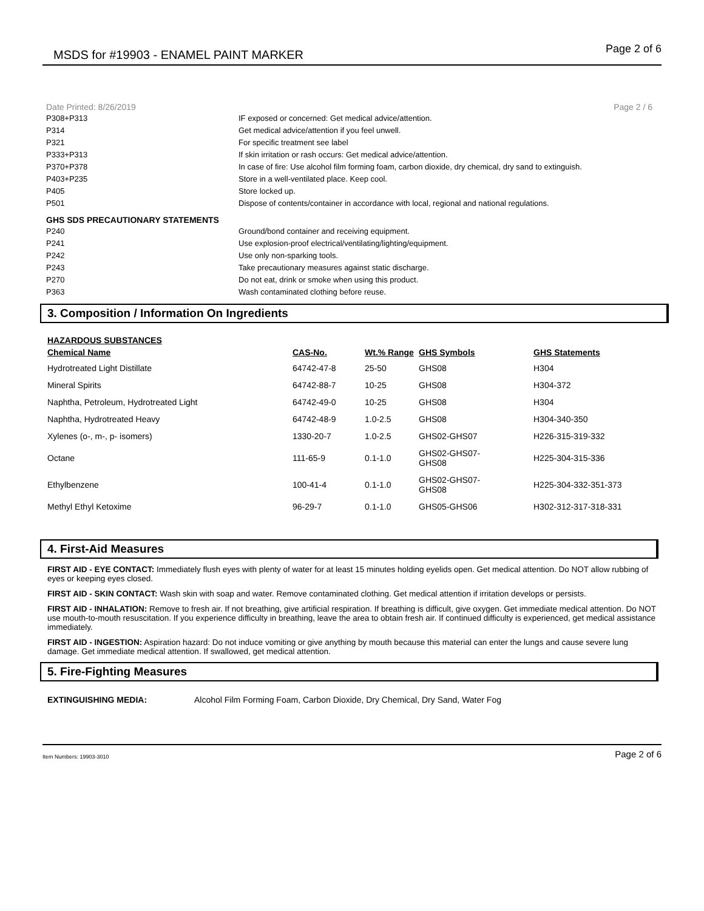MSDS for #19903 - ENAMEL PAINT MARKER Page 2 of 6
Date Printed: 8/26/2019 Page 2 / 6
| P308+P313 | IF exposed or concerned: Get medical advice/attention. |
| P314 | Get medical advice/attention if you feel unwell. |
| P321 | For specific treatment see label |
| P333+P313 | If skin irritation or rash occurs: Get medical advice/attention. |
| P370+P378 | In case of fire: Use alcohol film forming foam, carbon dioxide, dry chemical, dry sand to extinguish. |
| P403+P235 | Store in a well-ventilated place. Keep cool. |
| P405 | Store locked up. |
| P501 | Dispose of contents/container in accordance with local, regional and national regulations. |
GHS SDS PRECAUTIONARY STATEMENTS
| P240 | Ground/bond container and receiving equipment. |
| P241 | Use explosion-proof electrical/ventilating/lighting/equipment. |
| P242 | Use only non-sparking tools. |
| P243 | Take precautionary measures against static discharge. |
| P270 | Do not eat, drink or smoke when using this product. |
| P363 | Wash contaminated clothing before reuse. |
3. Composition / Information On Ingredients
HAZARDOUS SUBSTANCES
| Chemical Name | CAS-No. | Wt.% Range | GHS Symbols | GHS Statements |
| --- | --- | --- | --- | --- |
| Hydrotreated Light Distillate | 64742-47-8 | 25-50 | GHS08 | H304 |
| Mineral Spirits | 64742-88-7 | 10-25 | GHS08 | H304-372 |
| Naphtha, Petroleum, Hydrotreated Light | 64742-49-0 | 10-25 | GHS08 | H304 |
| Naphtha, Hydrotreated Heavy | 64742-48-9 | 1.0-2.5 | GHS08 | H304-340-350 |
| Xylenes (o-, m-, p- isomers) | 1330-20-7 | 1.0-2.5 | GHS02-GHS07 | H226-315-319-332 |
| Octane | 111-65-9 | 0.1-1.0 | GHS02-GHS07- GHS08 | H225-304-315-336 |
| Ethylbenzene | 100-41-4 | 0.1-1.0 | GHS02-GHS07- GHS08 | H225-304-332-351-373 |
| Methyl Ethyl Ketoxime | 96-29-7 | 0.1-1.0 | GHS05-GHS06 | H302-312-317-318-331 |
4. First-Aid Measures
FIRST AID - EYE CONTACT: Immediately flush eyes with plenty of water for at least 15 minutes holding eyelids open. Get medical attention. Do NOT allow rubbing of eyes or keeping eyes closed.
FIRST AID - SKIN CONTACT: Wash skin with soap and water. Remove contaminated clothing. Get medical attention if irritation develops or persists.
FIRST AID - INHALATION: Remove to fresh air. If not breathing, give artificial respiration. If breathing is difficult, give oxygen. Get immediate medical attention. Do NOT use mouth-to-mouth resuscitation. If you experience difficulty in breathing, leave the area to obtain fresh air. If continued difficulty is experienced, get medical assistance immediately.
FIRST AID - INGESTION: Aspiration hazard: Do not induce vomiting or give anything by mouth because this material can enter the lungs and cause severe lung damage. Get immediate medical attention. If swallowed, get medical attention.
5. Fire-Fighting Measures
EXTINGUISHING MEDIA: Alcohol Film Forming Foam, Carbon Dioxide, Dry Chemical, Dry Sand, Water Fog
Item Numbers: 19903-3010 Page 2 of 6